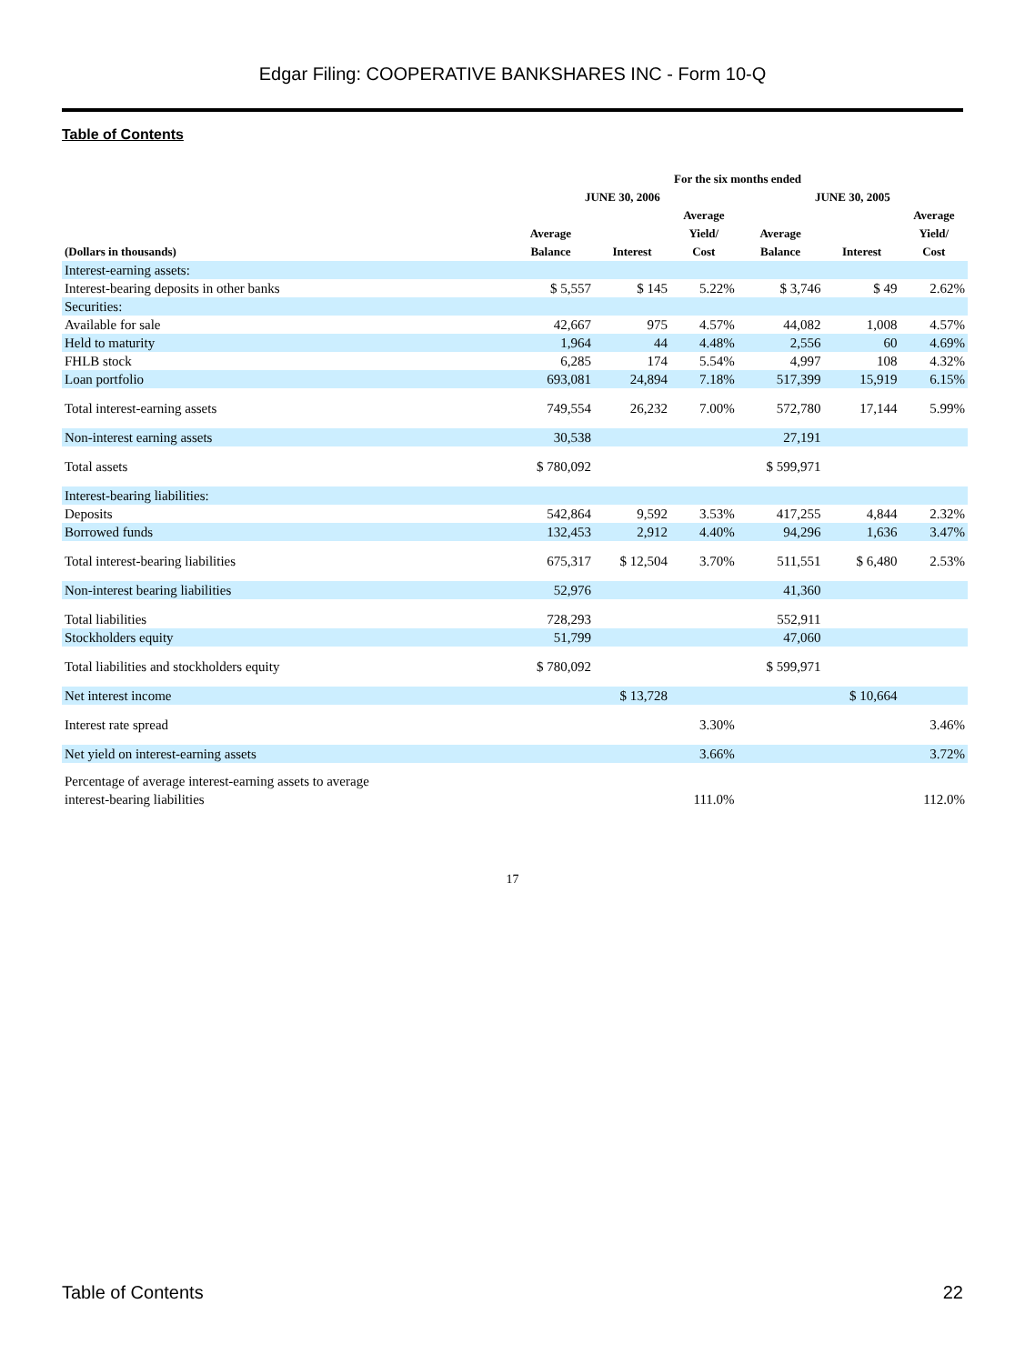Edgar Filing: COOPERATIVE BANKSHARES INC - Form 10-Q
Table of Contents
| | For the six months ended | | | | | |
| --- | --- | --- | --- | --- | --- | --- |
| | JUNE 30, 2006 | | | JUNE 30, 2005 | | |
| (Dollars in thousands) | Average Balance | Interest | Average Yield/ Cost | Average Balance | Interest | Average Yield/ Cost |
| Interest-earning assets: | | | | | | |
| Interest-bearing deposits in other banks | $ 5,557 | $ 145 | 5.22% | $ 3,746 | $ 49 | 2.62% |
| Securities: | | | | | | |
| Available for sale | 42,667 | 975 | 4.57% | 44,082 | 1,008 | 4.57% |
| Held to maturity | 1,964 | 44 | 4.48% | 2,556 | 60 | 4.69% |
| FHLB stock | 6,285 | 174 | 5.54% | 4,997 | 108 | 4.32% |
| Loan portfolio | 693,081 | 24,894 | 7.18% | 517,399 | 15,919 | 6.15% |
| Total interest-earning assets | 749,554 | 26,232 | 7.00% | 572,780 | 17,144 | 5.99% |
| Non-interest earning assets | 30,538 | | | 27,191 | | |
| Total assets | $ 780,092 | | | $ 599,971 | | |
| Interest-bearing liabilities: | | | | | | |
| Deposits | 542,864 | 9,592 | 3.53% | 417,255 | 4,844 | 2.32% |
| Borrowed funds | 132,453 | 2,912 | 4.40% | 94,296 | 1,636 | 3.47% |
| Total interest-bearing liabilities | 675,317 | $ 12,504 | 3.70% | 511,551 | $ 6,480 | 2.53% |
| Non-interest bearing liabilities | 52,976 | | | 41,360 | | |
| Total liabilities | 728,293 | | | 552,911 | | |
| Stockholders equity | 51,799 | | | 47,060 | | |
| Total liabilities and stockholders equity | $ 780,092 | | | $ 599,971 | | |
| Net interest income | | $ 13,728 | | | $ 10,664 | |
| Interest rate spread | | | 3.30% | | | 3.46% |
| Net yield on interest-earning assets | | | 3.66% | | | 3.72% |
| Percentage of average interest-earning assets to average interest-bearing liabilities | | | 111.0% | | | 112.0% |
17
Table of Contents 22